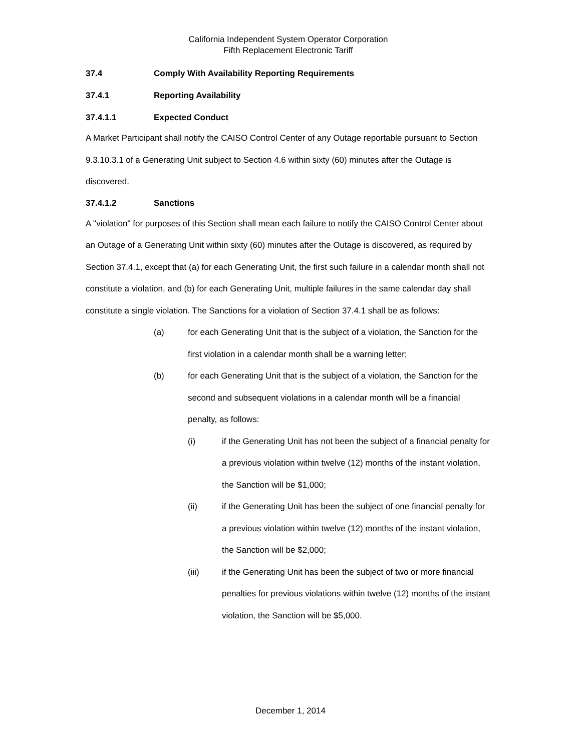California Independent System Operator Corporation
Fifth Replacement Electronic Tariff
37.4 Comply With Availability Reporting Requirements
37.4.1 Reporting Availability
37.4.1.1 Expected Conduct
A Market Participant shall notify the CAISO Control Center of any Outage reportable pursuant to Section 9.3.10.3.1 of a Generating Unit subject to Section 4.6 within sixty (60) minutes after the Outage is discovered.
37.4.1.2 Sanctions
A "violation" for purposes of this Section shall mean each failure to notify the CAISO Control Center about an Outage of a Generating Unit within sixty (60) minutes after the Outage is discovered, as required by Section 37.4.1, except that (a) for each Generating Unit, the first such failure in a calendar month shall not constitute a violation, and (b) for each Generating Unit, multiple failures in the same calendar day shall constitute a single violation. The Sanctions for a violation of Section 37.4.1 shall be as follows:
(a) for each Generating Unit that is the subject of a violation, the Sanction for the first violation in a calendar month shall be a warning letter;
(b) for each Generating Unit that is the subject of a violation, the Sanction for the second and subsequent violations in a calendar month will be a financial penalty, as follows:
(i) if the Generating Unit has not been the subject of a financial penalty for a previous violation within twelve (12) months of the instant violation, the Sanction will be $1,000;
(ii) if the Generating Unit has been the subject of one financial penalty for a previous violation within twelve (12) months of the instant violation, the Sanction will be $2,000;
(iii) if the Generating Unit has been the subject of two or more financial penalties for previous violations within twelve (12) months of the instant violation, the Sanction will be $5,000.
December 1, 2014